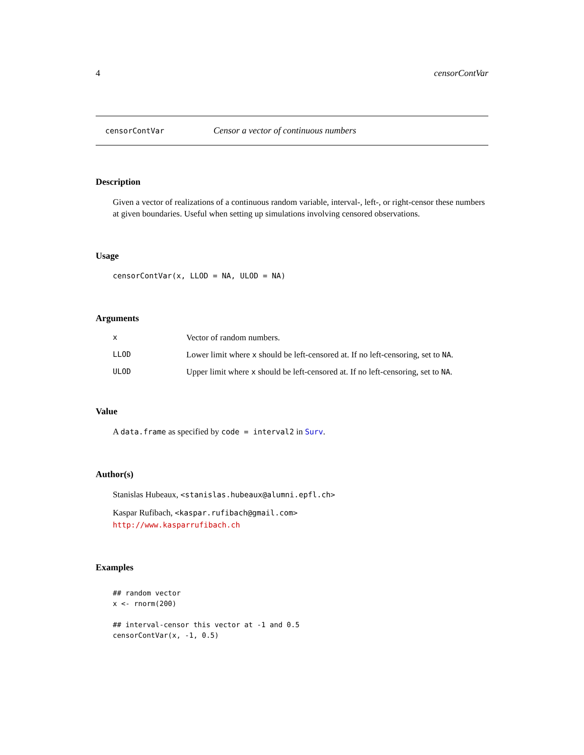4 censorContVar
censorContVar Censor a vector of continuous numbers
Description
Given a vector of realizations of a continuous random variable, interval-, left-, or right-censor these numbers at given boundaries. Useful when setting up simulations involving censored observations.
Usage
censorContVar(x, LLOD = NA, ULOD = NA)
Arguments
| x | Vector of random numbers. |
| LLOD | Lower limit where x should be left-censored at. If no left-censoring, set to NA . |
| ULOD | Upper limit where x should be left-censored at. If no left-censoring, set to NA . |
Value
A data.frame as specified by code = interval2 in Surv.
Author(s)
Stanislas Hubeaux, <stanislas.hubeaux@alumni.epfl.ch>
Kaspar Rufibach, <kaspar.rufibach@gmail.com>
http://www.kasparrufibach.ch
Examples
## random vector
x <- rnorm(200)

## interval-censor this vector at -1 and 0.5
censorContVar(x, -1, 0.5)